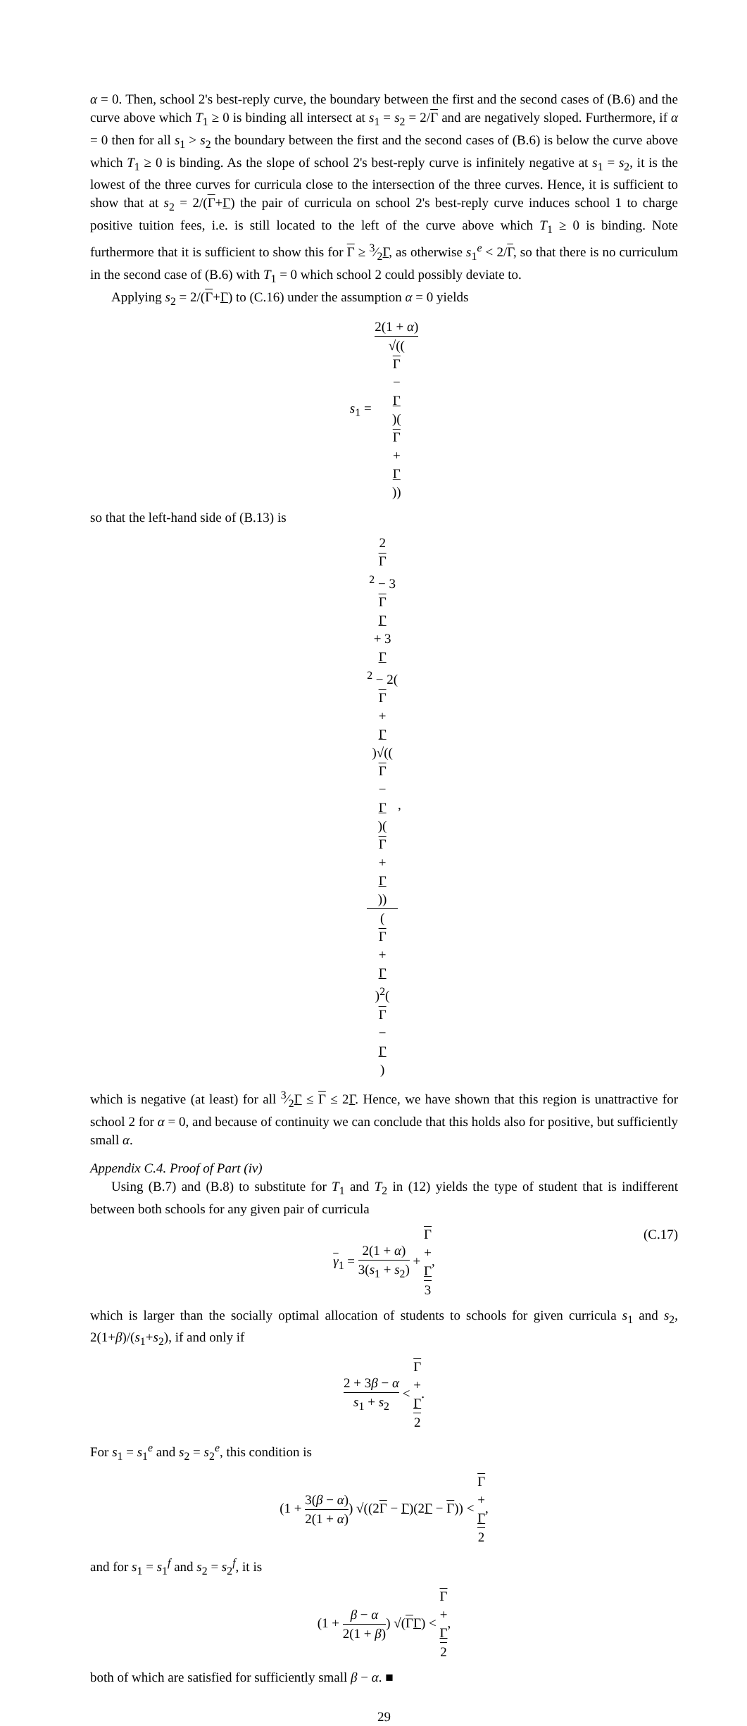α = 0. Then, school 2's best-reply curve, the boundary between the first and the second cases of (B.6) and the curve above which T<sub>1</sub> ≥ 0 is binding all intersect at s<sub>1</sub> = s<sub>2</sub> = 2/Γ and are negatively sloped. Furthermore, if α = 0 then for all s<sub>1</sub> > s<sub>2</sub> the boundary between the first and the second cases of (B.6) is below the curve above which T<sub>1</sub> ≥ 0 is binding. As the slope of school 2's best-reply curve is infinitely negative at s<sub>1</sub> = s<sub>2</sub>, it is the lowest of the three curves for curricula close to the intersection of the three curves. Hence, it is sufficient to show that at s<sub>2</sub> = 2/(Γ+Γ) the pair of curricula on school 2's best-reply curve induces school 1 to charge positive tuition fees, i.e. is still located to the left of the curve above which T<sub>1</sub> ≥ 0 is binding. Note furthermore that it is sufficient to show this for Γ ≥ 3⁄2Γ, as otherwise s<sub>1</sub><sup>e</sup> < 2/Γ, so that there is no curriculum in the second case of (B.6) with T<sub>1</sub> = 0 which school 2 could possibly deviate to.
Applying s<sub>2</sub> = 2/(Γ+Γ) to (C.16) under the assumption α = 0 yields
s<sub>1</sub> = 2(1 + α) √((Γ
−
Γ)(Γ
+
Γ))
so that the left-hand side of (B.13) is
2
Γ
<sup>2</sup> − 3
Γ
Γ
+ 3
Γ
<sup>2</sup> − 2(Γ
+
Γ)√((Γ
−
Γ)(Γ
+
Γ)) (Γ
+
Γ)<sup>2</sup>(Γ
−
Γ),
which is negative (at least) for all 3⁄2Γ ≤ Γ ≤ 2Γ. Hence, we have shown that this region is unattractive for school 2 for α = 0, and because of continuity we can conclude that this holds also for positive, but sufficiently small α.
Appendix C.4. Proof of Part (iv)
Using (B.7) and (B.8) to substitute for T<sub>1</sub> and T<sub>2</sub> in (12) yields the type of student that is indifferent between both schools for any given pair of curricula
γ<sub>1</sub> = 2(1 + α) 3(s<sub>1</sub> + s<sub>2</sub>) + Γ
+
Γ 3,
(C.17)
which is larger than the socially optimal allocation of students to schools for given curricula s<sub>1</sub> and s<sub>2</sub>, 2(1+β)/(s<sub>1</sub>+s<sub>2</sub>), if and only if
2 + 3β − α s<sub>1</sub> + s<sub>2</sub> < Γ
+
Γ 2.
For s<sub>1</sub> = s<sub>1</sub><sup>e</sup> and s<sub>2</sub> = s<sub>2</sub><sup>e</sup>, this condition is
(1 + 3(β − α) 2(1 + α)) √((2Γ − Γ)(2Γ − Γ)) < Γ
+
Γ 2,
and for s<sub>1</sub> = s<sub>1</sub><sup>f</sup> and s<sub>2</sub> = s<sub>2</sub><sup>f</sup>, it is
(1 + β − α 2(1 + β)) √(ΓΓ) < Γ
+
Γ 2,
both of which are satisfied for sufficiently small β − α. ■
29